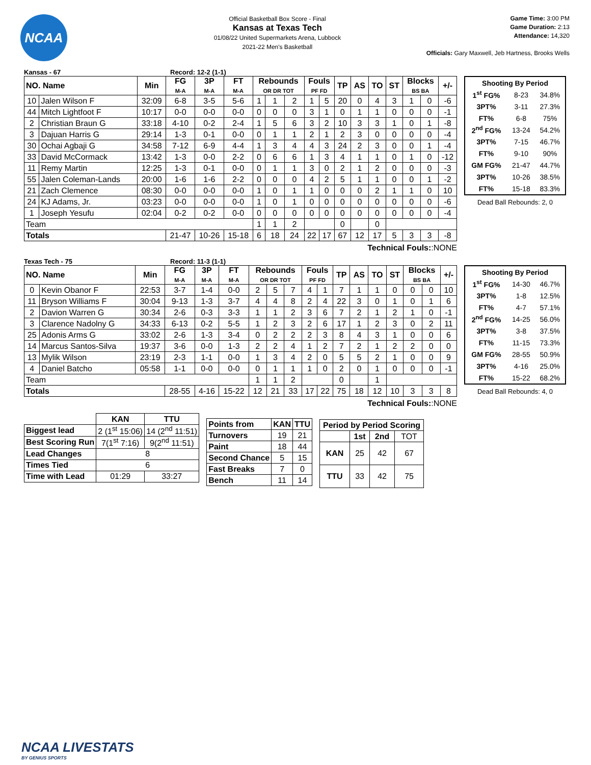NCAA
Official Basketball Box Score - Final
Kansas at Texas Tech
01/08/22 United Supermarkets Arena, Lubbock
2021-22 Men's Basketball
Game Time: 3:00 PM
Game Duration: 2:13
Attendance: 14,320
Officials: Gary Maxwell, Jeb Hartness, Brooks Wells
Kansas - 67 Record: 12-2 (1-1)
| NO. Name | | Min | FG M-A | 3P M-A | FT M-A | Rebounds OR DR TOT | | | Fouls PF FD | | TP | AS | TO | ST | Blocks BS BA | | +/- |
| --- | --- | --- | --- | --- | --- | --- | --- | --- | --- | --- | --- | --- | --- | --- | --- | --- | --- |
| 10 | Jalen Wilson F | 32:09 | 6-8 | 3-5 | 5-6 | 1 | 1 | 2 | 1 | 5 | 20 | 0 | 4 | 3 | 1 | 0 | -6 |
| 44 | Mitch Lightfoot F | 10:17 | 0-0 | 0-0 | 0-0 | 0 | 0 | 0 | 3 | 1 | 0 | 1 | 1 | 0 | 0 | 0 | -1 |
| 2 | Christian Braun G | 33:18 | 4-10 | 0-2 | 2-4 | 1 | 5 | 6 | 3 | 2 | 10 | 3 | 3 | 1 | 0 | 1 | -8 |
| 3 | Dajuan Harris G | 29:14 | 1-3 | 0-1 | 0-0 | 0 | 1 | 1 | 2 | 1 | 2 | 3 | 0 | 0 | 0 | 0 | -4 |
| 30 | Ochai Agbaji G | 34:58 | 7-12 | 6-9 | 4-4 | 1 | 3 | 4 | 4 | 3 | 24 | 2 | 3 | 0 | 0 | 1 | -4 |
| 33 | David McCormack | 13:42 | 1-3 | 0-0 | 2-2 | 0 | 6 | 6 | 1 | 3 | 4 | 1 | 1 | 0 | 1 | 0 | -12 |
| 11 | Remy Martin | 12:25 | 1-3 | 0-1 | 0-0 | 0 | 1 | 1 | 3 | 0 | 2 | 1 | 2 | 0 | 0 | 0 | -3 |
| 55 | Jalen Coleman-Lands | 20:00 | 1-6 | 1-6 | 2-2 | 0 | 0 | 0 | 4 | 2 | 5 | 1 | 1 | 0 | 0 | 1 | -2 |
| 21 | Zach Clemence | 08:30 | 0-0 | 0-0 | 0-0 | 1 | 0 | 1 | 1 | 0 | 0 | 0 | 2 | 1 | 1 | 0 | 10 |
| 24 | KJ Adams, Jr. | 03:23 | 0-0 | 0-0 | 0-0 | 1 | 0 | 1 | 0 | 0 | 0 | 0 | 0 | 0 | 0 | 0 | -6 |
| 1 | Joseph Yesufu | 02:04 | 0-2 | 0-2 | 0-0 | 0 | 0 | 0 | 0 | 0 | 0 | 0 | 0 | 0 | 0 | 0 | -4 |
| Team | | | | | | 1 | 1 | 2 | | | 0 | | 0 | | | | |
| Totals | | | 21-47 | 10-26 | 15-18 | 6 | 18 | 24 | 22 | 17 | 67 | 12 | 17 | 5 | 3 | 3 | -8 |
| Shooting By Period | | |
| 1<sup>st</sup> FG% | 8-23 | 34.8% |
| 3PT% | 3-11 | 27.3% |
| FT% | 6-8 | 75% |
| 2<sup>nd</sup> FG% | 13-24 | 54.2% |
| 3PT% | 7-15 | 46.7% |
| FT% | 9-10 | 90% |
| GM FG% | 21-47 | 44.7% |
| 3PT% | 10-26 | 38.5% |
| FT% | 15-18 | 83.3% |
Dead Ball Rebounds: 2, 0
Technical Fouls::NONE
Texas Tech - 75 Record: 11-3 (1-1)
| NO. Name | | Min | FG M-A | 3P M-A | FT M-A | Rebounds OR DR TOT | | | Fouls PF FD | | TP | AS | TO | ST | Blocks BS BA | | +/- |
| --- | --- | --- | --- | --- | --- | --- | --- | --- | --- | --- | --- | --- | --- | --- | --- | --- | --- |
| 0 | Kevin Obanor F | 22:53 | 3-7 | 1-4 | 0-0 | 2 | 5 | 7 | 4 | 1 | 7 | 1 | 1 | 0 | 0 | 0 | 10 |
| 11 | Bryson Williams F | 30:04 | 9-13 | 1-3 | 3-7 | 4 | 4 | 8 | 2 | 4 | 22 | 3 | 0 | 1 | 0 | 1 | 6 |
| 2 | Davion Warren G | 30:34 | 2-6 | 0-3 | 3-3 | 1 | 1 | 2 | 3 | 6 | 7 | 2 | 1 | 2 | 1 | 0 | -1 |
| 3 | Clarence Nadolny G | 34:33 | 6-13 | 0-2 | 5-5 | 1 | 2 | 3 | 2 | 6 | 17 | 1 | 2 | 3 | 0 | 2 | 11 |
| 25 | Adonis Arms G | 33:02 | 2-6 | 1-3 | 3-4 | 0 | 2 | 2 | 2 | 3 | 8 | 4 | 3 | 1 | 0 | 0 | 6 |
| 14 | Marcus Santos-Silva | 19:37 | 3-6 | 0-0 | 1-3 | 2 | 2 | 4 | 1 | 2 | 7 | 2 | 1 | 2 | 2 | 0 | 0 |
| 13 | Mylik Wilson | 23:19 | 2-3 | 1-1 | 0-0 | 1 | 3 | 4 | 2 | 0 | 5 | 5 | 2 | 1 | 0 | 0 | 9 |
| 4 | Daniel Batcho | 05:58 | 1-1 | 0-0 | 0-0 | 0 | 1 | 1 | 1 | 0 | 2 | 0 | 1 | 0 | 0 | 0 | -1 |
| Team | | | | | | 1 | 1 | 2 | | | 0 | | 1 | | | | |
| Totals | | | 28-55 | 4-16 | 15-22 | 12 | 21 | 33 | 17 | 22 | 75 | 18 | 12 | 10 | 3 | 3 | 8 |
| Shooting By Period | | |
| 1<sup>st</sup> FG% | 14-30 | 46.7% |
| 3PT% | 1-8 | 12.5% |
| FT% | 4-7 | 57.1% |
| 2<sup>nd</sup> FG% | 14-25 | 56.0% |
| 3PT% | 3-8 | 37.5% |
| FT% | 11-15 | 73.3% |
| GM FG% | 28-55 | 50.9% |
| 3PT% | 4-16 | 25.0% |
| FT% | 15-22 | 68.2% |
Dead Ball Rebounds: 4, 0
Technical Fouls::NONE
| | KAN | TTU |
| --- | --- | --- |
| Biggest lead | 2 (1<sup>st</sup> 15:06) | 14 (2<sup>nd</sup> 11:51) |
| Best Scoring Run | 7(1<sup>st</sup> 7:16) | 9(2<sup>nd</sup> 11:51) |
| Lead Changes | 8 | |
| Times Tied | 6 | |
| Time with Lead | 01:29 | 33:27 |
| Points from | KAN | TTU |
| --- | --- | --- |
| Turnovers | 19 | 21 |
| Paint | 18 | 44 |
| Second Chance | 5 | 15 |
| Fast Breaks | 7 | 0 |
| Bench | 11 | 14 |
| Period by Period Scoring | | | |
| --- | --- | --- | --- |
| | 1st | 2nd | TOT |
| KAN | 25 | 42 | 67 |
| TTU | 33 | 42 | 75 |
NCAA LIVESTATS
BY GENIUS SPORTS